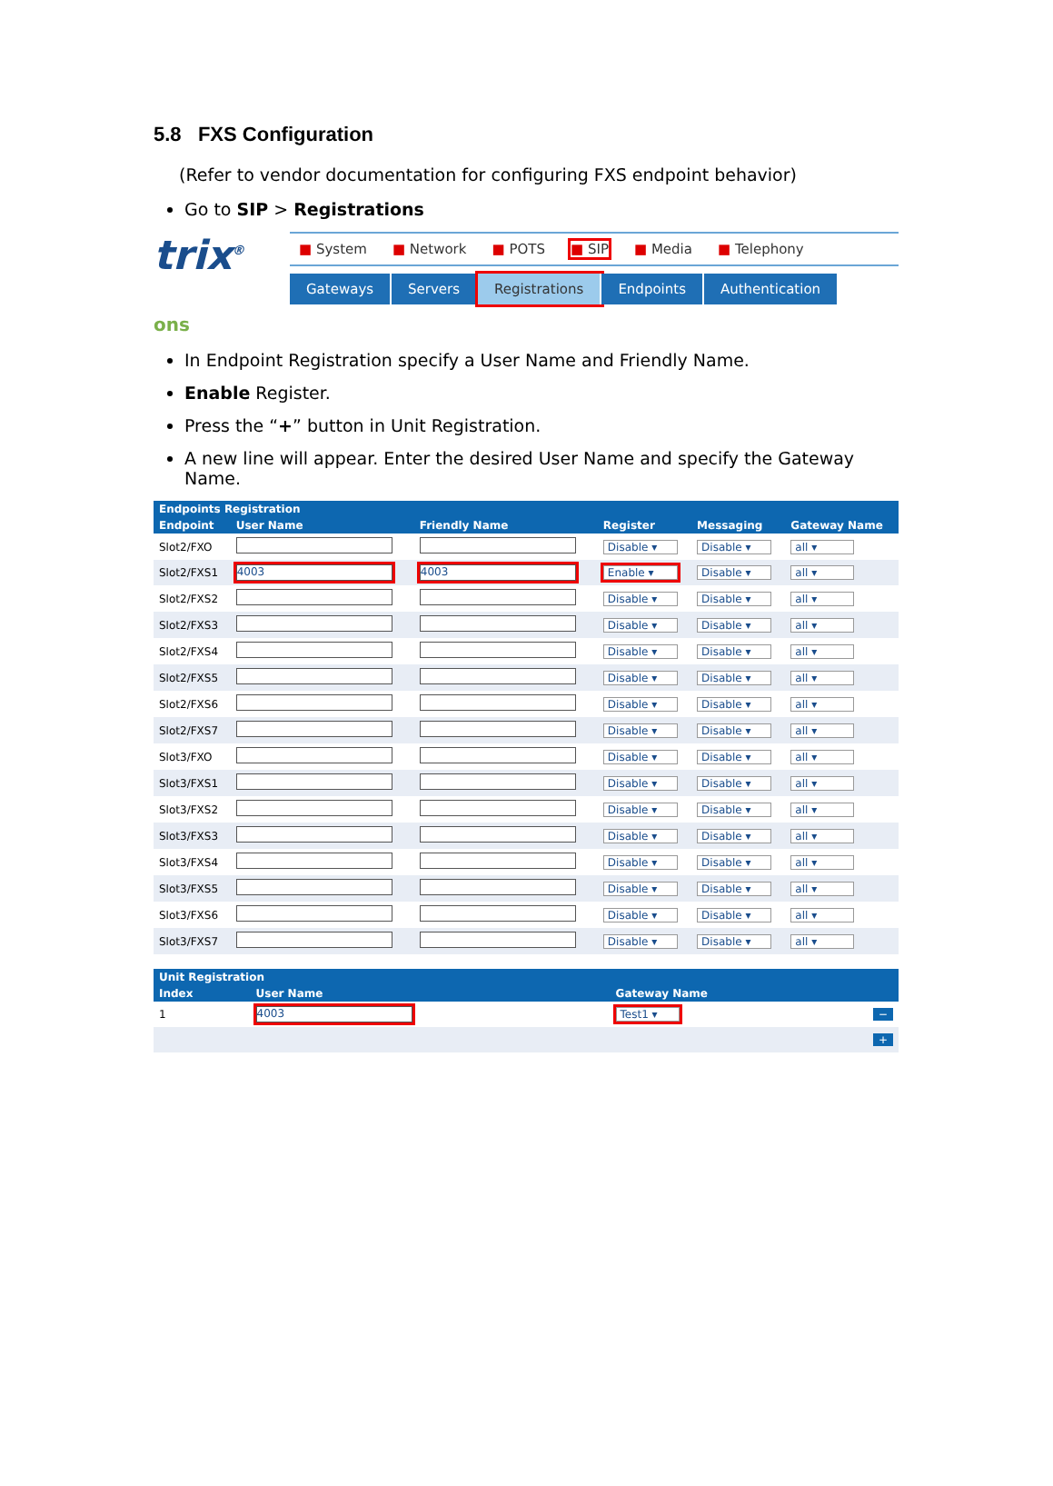5.8 FXS Configuration
(Refer to vendor documentation for configuring FXS endpoint behavior)
Go to SIP > Registrations
trix<sup>®</sup>
■ System ■ Network ■ POTS ■ SIP ■ Media ■ Telephony
Gateways Servers Registrations Endpoints Authentication
ons
In Endpoint Registration specify a User Name and Friendly Name.
Enable Register.
Press the “+” button in Unit Registration.
A new line will appear. Enter the desired User Name and specify the Gateway Name.
| Endpoints Registration | | | | | |
| --- | --- | --- | --- | --- | --- |
| Endpoint | User Name | Friendly Name | Register | Messaging | Gateway Name |
| Slot2/FXO | | | Disable ▾ | Disable ▾ | all ▾ |
| Slot2/FXS1 | 4003 | 4003 | Enable ▾ | Disable ▾ | all ▾ |
| Slot2/FXS2 | | | Disable ▾ | Disable ▾ | all ▾ |
| Slot2/FXS3 | | | Disable ▾ | Disable ▾ | all ▾ |
| Slot2/FXS4 | | | Disable ▾ | Disable ▾ | all ▾ |
| Slot2/FXS5 | | | Disable ▾ | Disable ▾ | all ▾ |
| Slot2/FXS6 | | | Disable ▾ | Disable ▾ | all ▾ |
| Slot2/FXS7 | | | Disable ▾ | Disable ▾ | all ▾ |
| Slot3/FXO | | | Disable ▾ | Disable ▾ | all ▾ |
| Slot3/FXS1 | | | Disable ▾ | Disable ▾ | all ▾ |
| Slot3/FXS2 | | | Disable ▾ | Disable ▾ | all ▾ |
| Slot3/FXS3 | | | Disable ▾ | Disable ▾ | all ▾ |
| Slot3/FXS4 | | | Disable ▾ | Disable ▾ | all ▾ |
| Slot3/FXS5 | | | Disable ▾ | Disable ▾ | all ▾ |
| Slot3/FXS6 | | | Disable ▾ | Disable ▾ | all ▾ |
| Slot3/FXS7 | | | Disable ▾ | Disable ▾ | all ▾ |
| Unit Registration | | | |
| --- | --- | --- | --- |
| Index | User Name | Gateway Name | |
| 1 | 4003 | Test1 ▾ | − |
| + | | | |